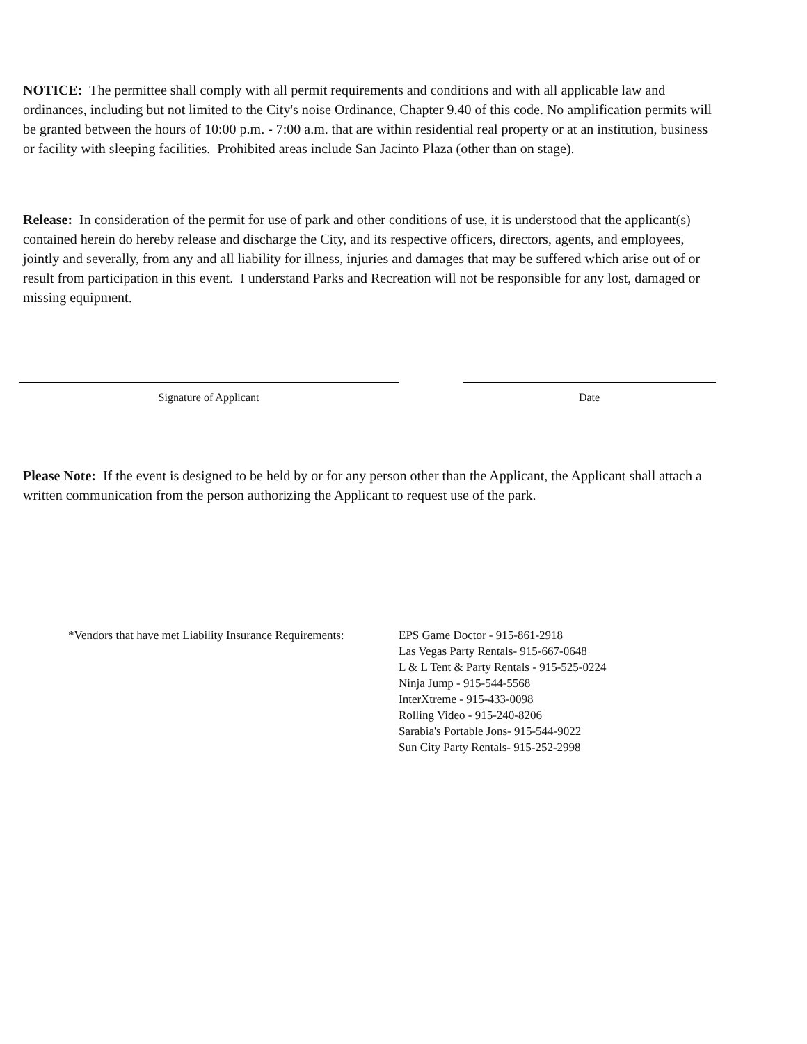NOTICE: The permittee shall comply with all permit requirements and conditions and with all applicable law and ordinances, including but not limited to the City's noise Ordinance, Chapter 9.40 of this code. No amplification permits will be granted between the hours of 10:00 p.m. - 7:00 a.m. that are within residential real property or at an institution, business or facility with sleeping facilities. Prohibited areas include San Jacinto Plaza (other than on stage).
Release: In consideration of the permit for use of park and other conditions of use, it is understood that the applicant(s) contained herein do hereby release and discharge the City, and its respective officers, directors, agents, and employees, jointly and severally, from any and all liability for illness, injuries and damages that may be suffered which arise out of or result from participation in this event. I understand Parks and Recreation will not be responsible for any lost, damaged or missing equipment.
Signature of Applicant Date
Please Note: If the event is designed to be held by or for any person other than the Applicant, the Applicant shall attach a written communication from the person authorizing the Applicant to request use of the park.
*Vendors that have met Liability Insurance Requirements:
EPS Game Doctor - 915-861-2918
Las Vegas Party Rentals- 915-667-0648
L & L Tent & Party Rentals - 915-525-0224
Ninja Jump - 915-544-5568
InterXtreme - 915-433-0098
Rolling Video - 915-240-8206
Sarabia's Portable Jons- 915-544-9022
Sun City Party Rentals- 915-252-2998